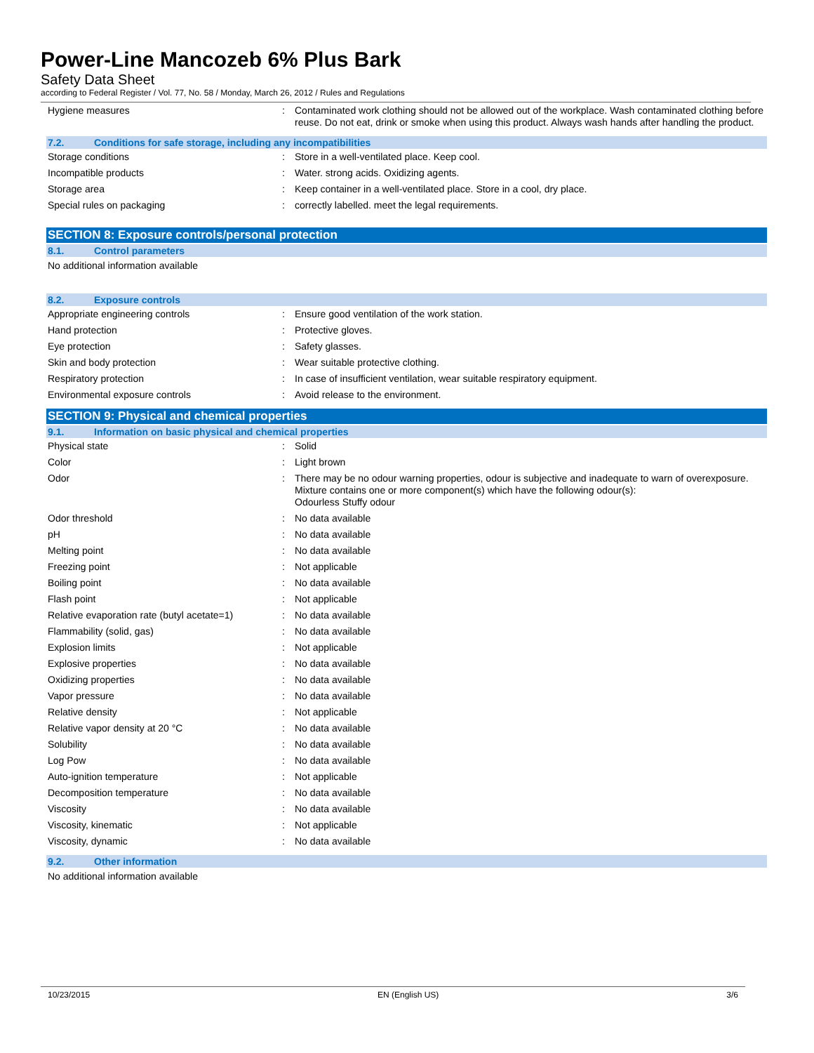Power-Line Mancozeb 6% Plus Bark
Safety Data Sheet
according to Federal Register / Vol. 77, No. 58 / Monday, March 26, 2012 / Rules and Regulations
| Hygiene measures | : | Contaminated work clothing should not be allowed out of the workplace. Wash contaminated clothing before reuse. Do not eat, drink or smoke when using this product. Always wash hands after handling the product. |
7.2. Conditions for safe storage, including any incompatibilities
| Storage conditions | : | Store in a well-ventilated place. Keep cool. |
| Incompatible products | : | Water. strong acids. Oxidizing agents. |
| Storage area | : | Keep container in a well-ventilated place. Store in a cool, dry place. |
| Special rules on packaging | : | correctly labelled. meet the legal requirements. |
SECTION 8: Exposure controls/personal protection
8.1. Control parameters
No additional information available
8.2. Exposure controls
| Appropriate engineering controls | : | Ensure good ventilation of the work station. |
| Hand protection | : | Protective gloves. |
| Eye protection | : | Safety glasses. |
| Skin and body protection | : | Wear suitable protective clothing. |
| Respiratory protection | : | In case of insufficient ventilation, wear suitable respiratory equipment. |
| Environmental exposure controls | : | Avoid release to the environment. |
SECTION 9: Physical and chemical properties
9.1. Information on basic physical and chemical properties
| Physical state | : | Solid |
| Color | : | Light brown |
| Odor | : | There may be no odour warning properties, odour is subjective and inadequate to warn of overexposure. Mixture contains one or more component(s) which have the following odour(s): Odourless Stuffy odour |
| Odor threshold | : | No data available |
| pH | : | No data available |
| Melting point | : | No data available |
| Freezing point | : | Not applicable |
| Boiling point | : | No data available |
| Flash point | : | Not applicable |
| Relative evaporation rate (butyl acetate=1) | : | No data available |
| Flammability (solid, gas) | : | No data available |
| Explosion limits | : | Not applicable |
| Explosive properties | : | No data available |
| Oxidizing properties | : | No data available |
| Vapor pressure | : | No data available |
| Relative density | : | Not applicable |
| Relative vapor density at 20 °C | : | No data available |
| Solubility | : | No data available |
| Log Pow | : | No data available |
| Auto-ignition temperature | : | Not applicable |
| Decomposition temperature | : | No data available |
| Viscosity | : | No data available |
| Viscosity, kinematic | : | Not applicable |
| Viscosity, dynamic | : | No data available |
9.2. Other information
No additional information available
10/23/2015 EN (English US) 3/6